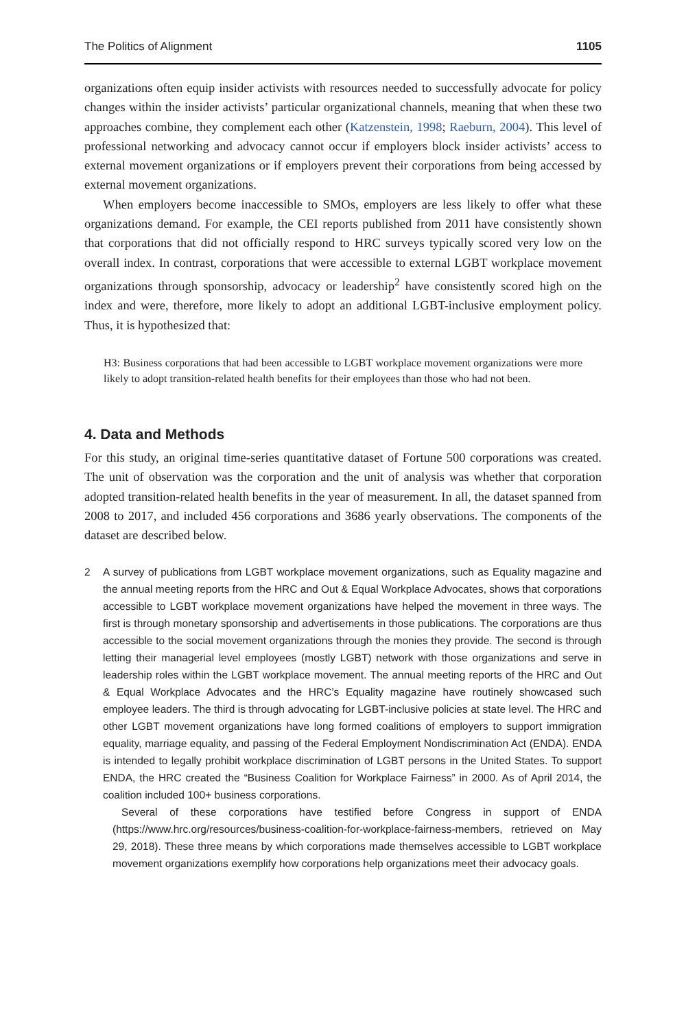The Politics of Alignment 1105
organizations often equip insider activists with resources needed to successfully advocate for policy changes within the insider activists’ particular organizational channels, meaning that when these two approaches combine, they complement each other (Katzenstein, 1998; Raeburn, 2004). This level of professional networking and advocacy cannot occur if employers block insider activists’ access to external movement organizations or if employers prevent their corporations from being accessed by external movement organizations.
When employers become inaccessible to SMOs, employers are less likely to offer what these organizations demand. For example, the CEI reports published from 2011 have consistently shown that corporations that did not officially respond to HRC surveys typically scored very low on the overall index. In contrast, corporations that were accessible to external LGBT workplace movement organizations through sponsorship, advocacy or leadership<sup>2</sup> have consistently scored high on the index and were, therefore, more likely to adopt an additional LGBT-inclusive employment policy. Thus, it is hypothesized that:
H3: Business corporations that had been accessible to LGBT workplace movement organizations were more likely to adopt transition-related health benefits for their employees than those who had not been.
4. Data and Methods
For this study, an original time-series quantitative dataset of Fortune 500 corporations was created. The unit of observation was the corporation and the unit of analysis was whether that corporation adopted transition-related health benefits in the year of measurement. In all, the dataset spanned from 2008 to 2017, and included 456 corporations and 3686 yearly observations. The components of the dataset are described below.
2 A survey of publications from LGBT workplace movement organizations, such as Equality magazine and the annual meeting reports from the HRC and Out & Equal Workplace Advocates, shows that corporations accessible to LGBT workplace movement organizations have helped the movement in three ways. The first is through monetary sponsorship and advertisements in those publications. The corporations are thus accessible to the social movement organizations through the monies they provide. The second is through letting their managerial level employees (mostly LGBT) network with those organizations and serve in leadership roles within the LGBT workplace movement. The annual meeting reports of the HRC and Out & Equal Workplace Advocates and the HRC’s Equality magazine have routinely showcased such employee leaders. The third is through advocating for LGBT-inclusive policies at state level. The HRC and other LGBT movement organizations have long formed coalitions of employers to support immigration equality, marriage equality, and passing of the Federal Employment Nondiscrimination Act (ENDA). ENDA is intended to legally prohibit workplace discrimination of LGBT persons in the United States. To support ENDA, the HRC created the “Business Coalition for Workplace Fairness” in 2000. As of April 2014, the coalition included 100+ business corporations.
Several of these corporations have testified before Congress in support of ENDA (https://www.hrc.org/resources/business-coalition-for-workplace-fairness-members, retrieved on May 29, 2018). These three means by which corporations made themselves accessible to LGBT workplace movement organizations exemplify how corporations help organizations meet their advocacy goals.